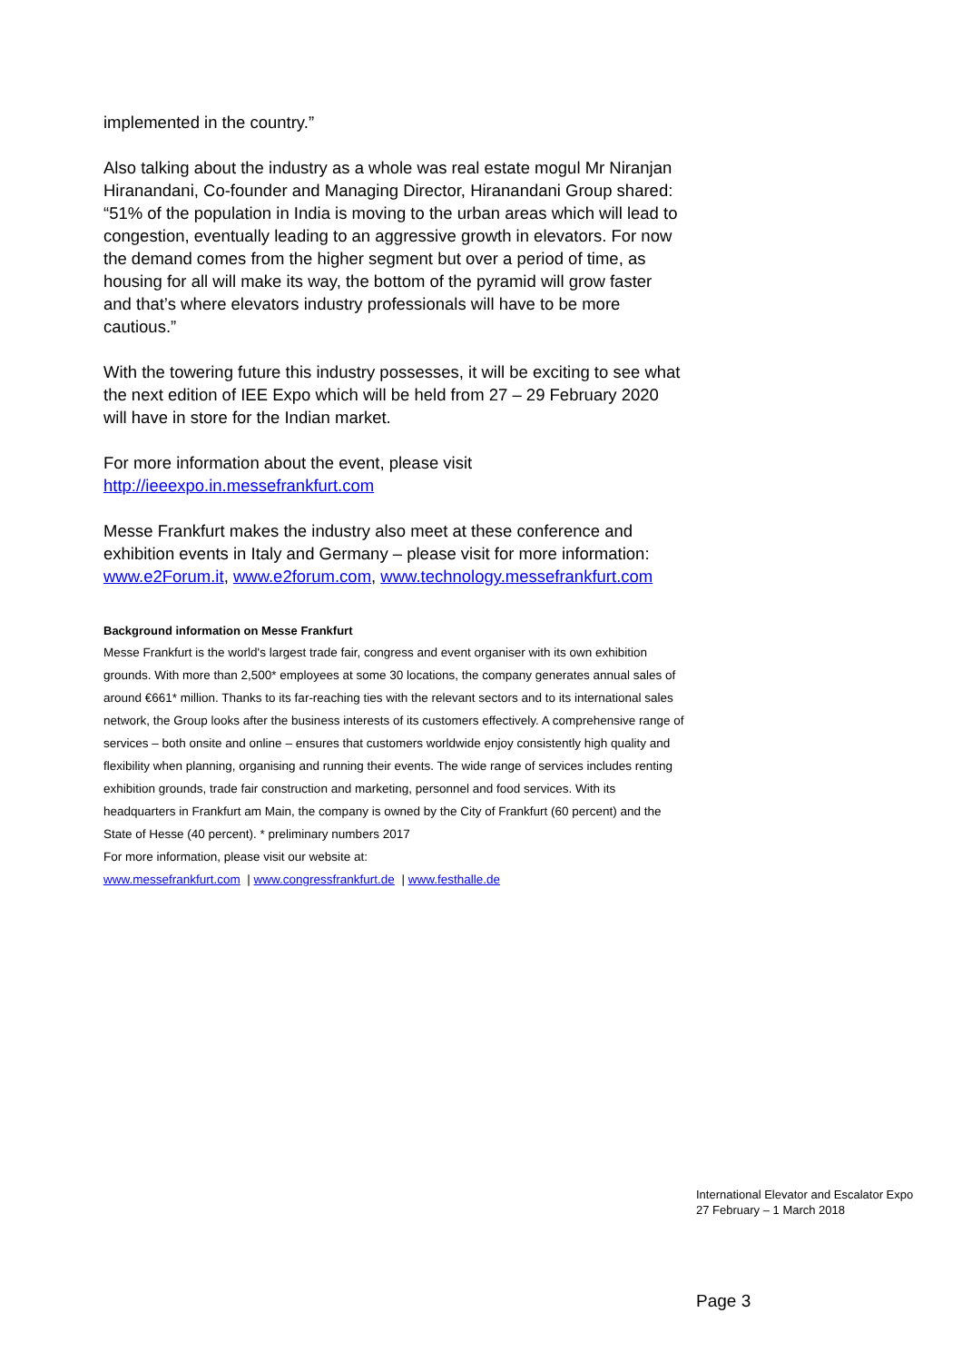implemented in the country.”
Also talking about the industry as a whole was real estate mogul Mr Niranjan Hiranandani, Co-founder and Managing Director, Hiranandani Group shared: “51% of the population in India is moving to the urban areas which will lead to congestion, eventually leading to an aggressive growth in elevators. For now the demand comes from the higher segment but over a period of time, as housing for all will make its way, the bottom of the pyramid will grow faster and that’s where elevators industry professionals will have to be more cautious.”
With the towering future this industry possesses, it will be exciting to see what the next edition of IEE Expo which will be held from 27 – 29 February 2020 will have in store for the Indian market.
For more information about the event, please visit
http://ieeexpo.in.messefrankfurt.com
Messe Frankfurt makes the industry also meet at these conference and exhibition events in Italy and Germany – please visit for more information: www.e2Forum.it, www.e2forum.com, www.technology.messefrankfurt.com
Background information on Messe Frankfurt
Messe Frankfurt is the world's largest trade fair, congress and event organiser with its own exhibition grounds. With more than 2,500* employees at some 30 locations, the company generates annual sales of around €661* million. Thanks to its far-reaching ties with the relevant sectors and to its international sales network, the Group looks after the business interests of its customers effectively. A comprehensive range of services – both onsite and online – ensures that customers worldwide enjoy consistently high quality and flexibility when planning, organising and running their events. The wide range of services includes renting exhibition grounds, trade fair construction and marketing, personnel and food services. With its headquarters in Frankfurt am Main, the company is owned by the City of Frankfurt (60 percent) and the State of Hesse (40 percent). * preliminary numbers 2017
For more information, please visit our website at:
www.messefrankfurt.com | www.congressfrankfurt.de | www.festhalle.de
International Elevator and Escalator Expo
27 February – 1 March 2018
Page 3